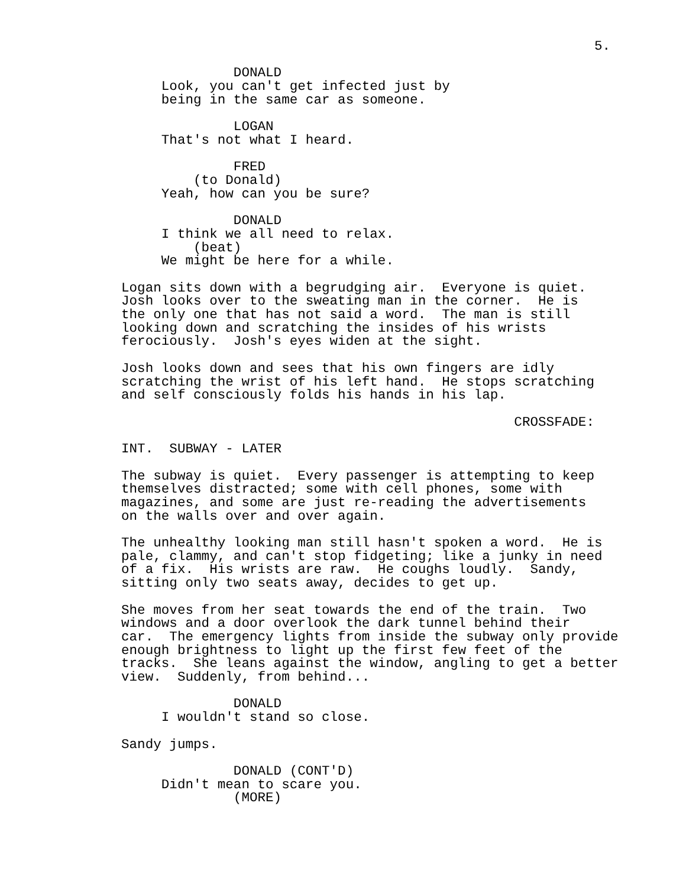5.
                                                          
              DONALD
     Look, you can't get infected just by
     being in the same car as someone.

              LOGAN
     That's not what I heard.

              FRED
         (to Donald)
     Yeah, how can you be sure?

              DONALD
     I think we all need to relax.
         (beat)
     We might be here for a while.

Logan sits down with a begrudging air.  Everyone is quiet.
Josh looks over to the sweating man in the corner.  He is
the only one that has not said a word.  The man is still
looking down and scratching the insides of his wrists
ferociously.  Josh's eyes widen at the sight.

Josh looks down and sees that his own fingers are idly
scratching the wrist of his left hand.  He stops scratching
and self consciously folds his hands in his lap.

                                                 CROSSFADE:

INT.  SUBWAY - LATER

The subway is quiet.  Every passenger is attempting to keep
themselves distracted; some with cell phones, some with
magazines, and some are just re-reading the advertisements
on the walls over and over again.

The unhealthy looking man still hasn't spoken a word.  He is
pale, clammy, and can't stop fidgeting; like a junky in need
of a fix.  His wrists are raw.  He coughs loudly.  Sandy,
sitting only two seats away, decides to get up.

She moves from her seat towards the end of the train.  Two
windows and a door overlook the dark tunnel behind their
car.  The emergency lights from inside the subway only provide
enough brightness to light up the first few feet of the
tracks.  She leans against the window, angling to get a better
view.  Suddenly, from behind...

              DONALD
     I wouldn't stand so close.

Sandy jumps.

              DONALD (CONT'D)
     Didn't mean to scare you.
              (MORE)